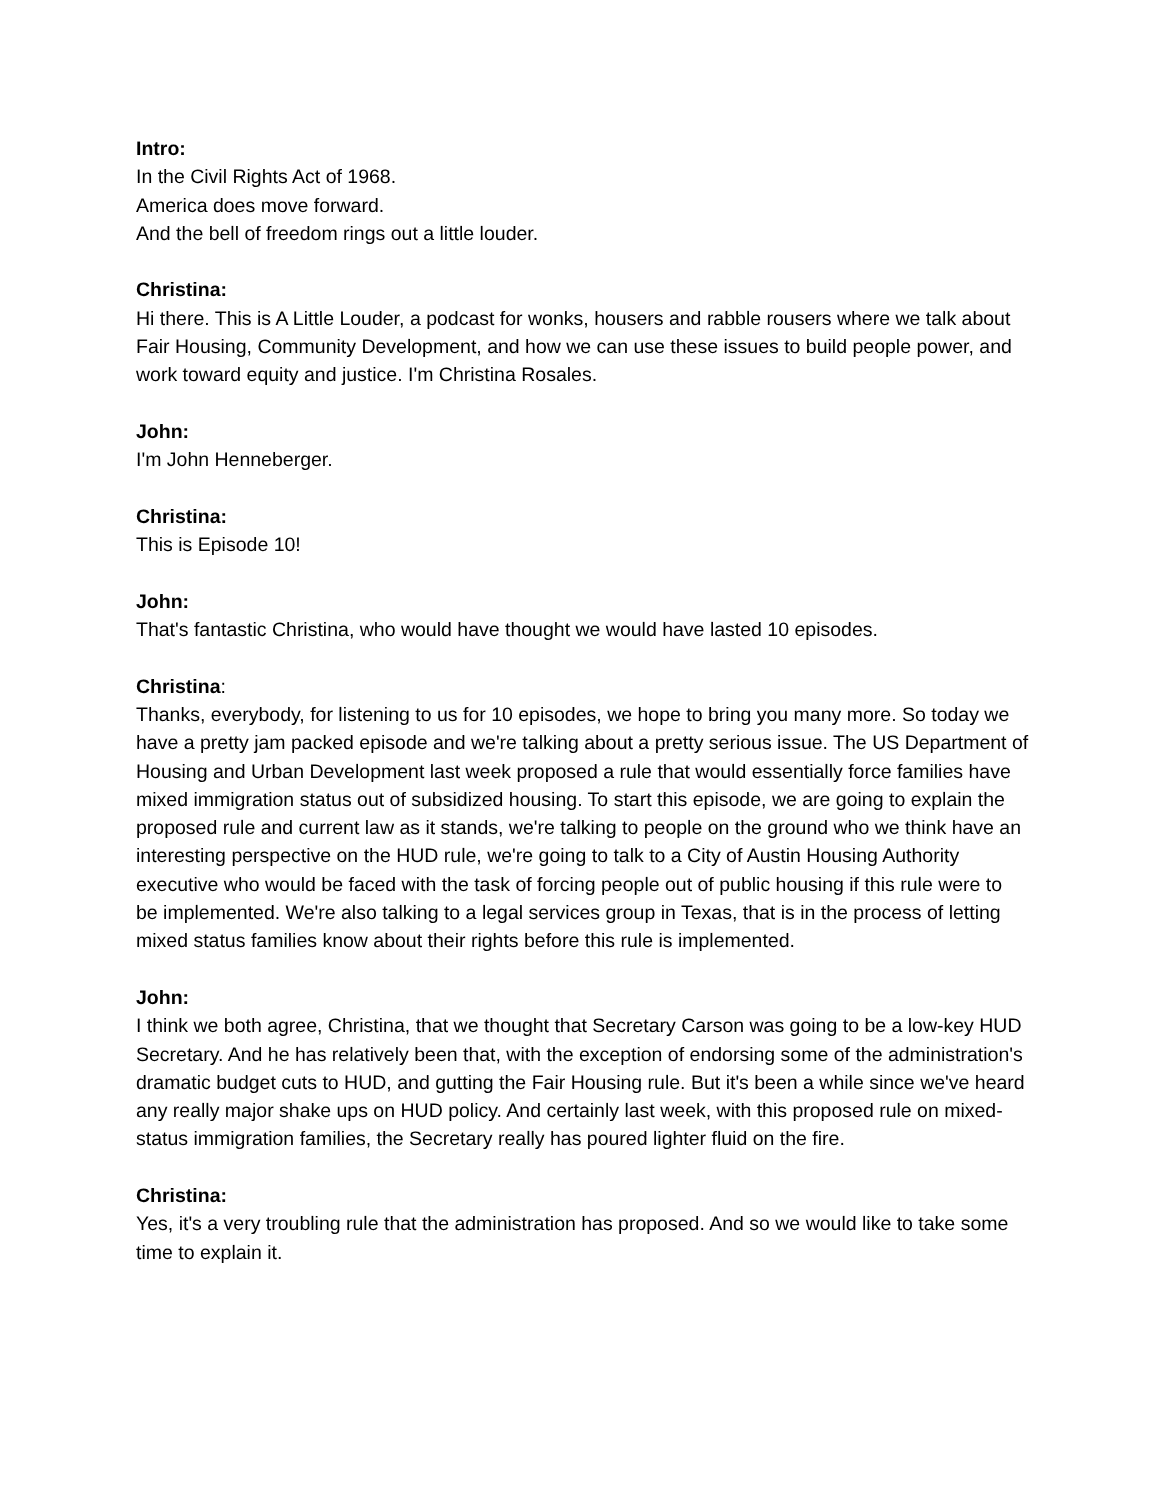Intro:
In the Civil Rights Act of 1968.
America does move forward.
And the bell of freedom rings out a little louder.
Christina:
Hi there. This is A Little Louder, a podcast for wonks, housers and rabble rousers where we talk about Fair Housing, Community Development, and how we can use these issues to build people power, and work toward equity and justice. I'm Christina Rosales.
John:
I'm John Henneberger.
Christina:
This is Episode 10!
John:
That's fantastic Christina, who would have thought we would have lasted 10 episodes.
Christina:
Thanks, everybody, for listening to us for 10 episodes, we hope to bring you many more. So today we have a pretty jam packed episode and we're talking about a pretty serious issue. The US Department of Housing and Urban Development last week proposed a rule that would essentially force families have mixed immigration status out of subsidized housing. To start this episode, we are going to explain the proposed rule and current law as it stands, we're talking to people on the ground who we think have an interesting perspective on the HUD rule, we're going to talk to a City of Austin Housing Authority executive who would be faced with the task of forcing people out of public housing if this rule were to be implemented. We're also talking to a legal services group in Texas, that is in the process of letting mixed status families know about their rights before this rule is implemented.
John:
I think we both agree, Christina, that we thought that Secretary Carson was going to be a low-key HUD Secretary. And he has relatively been that, with the exception of endorsing some of the administration's dramatic budget cuts to HUD, and gutting the Fair Housing rule. But it's been a while since we've heard any really major shake ups on HUD policy. And certainly last week, with this proposed rule on mixed-status immigration families, the Secretary really has poured lighter fluid on the fire.
Christina:
Yes, it's a very troubling rule that the administration has proposed. And so we would like to take some time to explain it.